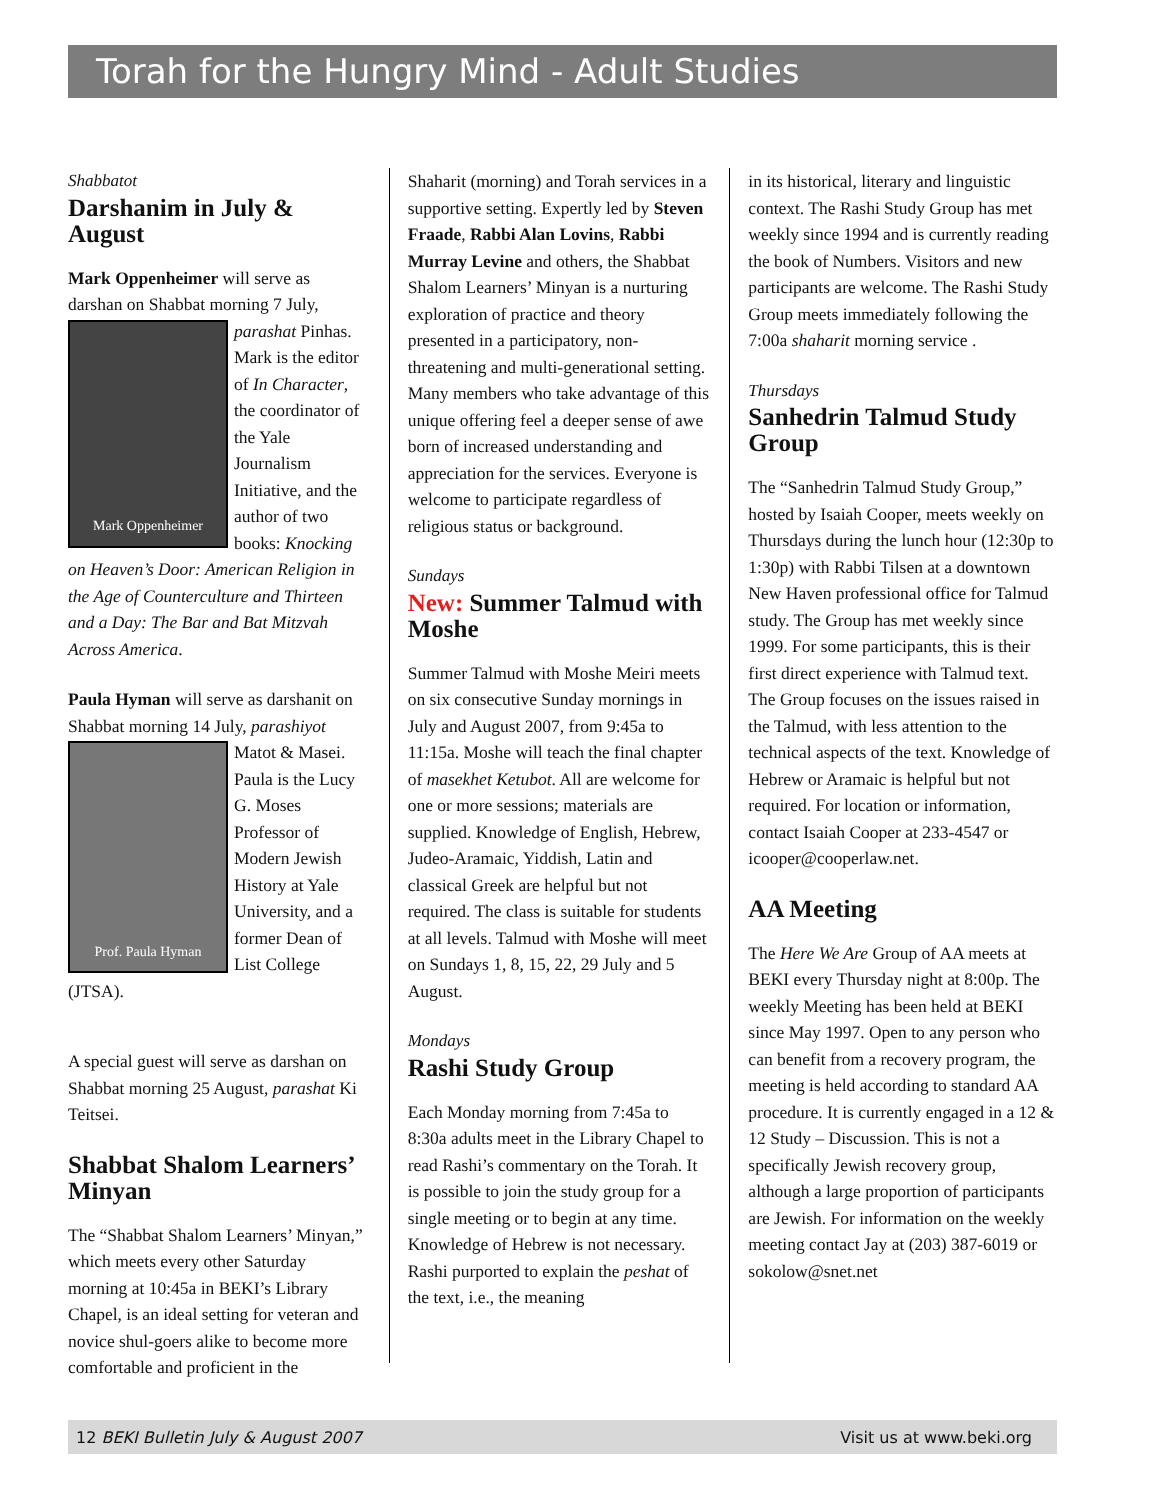Torah for the Hungry Mind - Adult Studies
Shabbatot
Darshanim in July & August
Mark Oppenheimer will serve as darshan on Shabbat morning 7 July,
Mark Oppenheimer
parashat Pinhas. Mark is the editor of In Character, the coordinator of the Yale Journalism Initiative, and the author of two books: Knocking on Heaven’s Door: American Religion in the Age of Counterculture and Thirteen and a Day: The Bar and Bat Mitzvah Across America.
Paula Hyman will serve as darshanit on Shabbat morning 14 July, parashiyot
Prof. Paula Hyman
Matot & Masei. Paula is the Lucy G. Moses Professor of Modern Jewish History at Yale University, and a former Dean of List College (JTSA).
A special guest will serve as darshan on Shabbat morning 25 August, parashat Ki Teitsei.
Shabbat Shalom Learners’ Minyan
The “Shabbat Shalom Learners’ Minyan,” which meets every other Saturday morning at 10:45a in BEKI’s Library Chapel, is an ideal setting for veteran and novice shul-goers alike to become more comfortable and proficient in the
Shaharit (morning) and Torah services in a supportive setting. Expertly led by Steven Fraade, Rabbi Alan Lovins, Rabbi Murray Levine and others, the Shabbat Shalom Learners’ Minyan is a nurturing exploration of practice and theory presented in a participatory, non-threatening and multi-generational setting. Many members who take advantage of this unique offering feel a deeper sense of awe born of increased understanding and appreciation for the services. Everyone is welcome to participate regardless of religious status or background.
Sundays
New: Summer Talmud with Moshe
Summer Talmud with Moshe Meiri meets on six consecutive Sunday mornings in July and August 2007, from 9:45a to 11:15a. Moshe will teach the final chapter of masekhet Ketubot. All are welcome for one or more sessions; materials are supplied. Knowledge of English, Hebrew, Judeo-Aramaic, Yiddish, Latin and classical Greek are helpful but not required. The class is suitable for students at all levels. Talmud with Moshe will meet on Sundays 1, 8, 15, 22, 29 July and 5 August.
Mondays
Rashi Study Group
Each Monday morning from 7:45a to 8:30a adults meet in the Library Chapel to read Rashi’s commentary on the Torah. It is possible to join the study group for a single meeting or to begin at any time. Knowledge of Hebrew is not necessary. Rashi purported to explain the peshat of the text, i.e., the meaning
in its historical, literary and linguistic context. The Rashi Study Group has met weekly since 1994 and is currently reading the book of Numbers. Visitors and new participants are welcome. The Rashi Study Group meets immediately following the 7:00a shaharit morning service .
Thursdays
Sanhedrin Talmud Study Group
The “Sanhedrin Talmud Study Group,” hosted by Isaiah Cooper, meets weekly on Thursdays during the lunch hour (12:30p to 1:30p) with Rabbi Tilsen at a downtown New Haven professional office for Talmud study. The Group has met weekly since 1999. For some participants, this is their first direct experience with Talmud text. The Group focuses on the issues raised in the Talmud, with less attention to the technical aspects of the text. Knowledge of Hebrew or Aramaic is helpful but not required. For location or information, contact Isaiah Cooper at 233-4547 or icooper@cooperlaw.net.
AA Meeting
The Here We Are Group of AA meets at BEKI every Thursday night at 8:00p. The weekly Meeting has been held at BEKI since May 1997. Open to any person who can benefit from a recovery program, the meeting is held according to standard AA procedure. It is currently engaged in a 12 & 12 Study – Discussion. This is not a specifically Jewish recovery group, although a large proportion of participants are Jewish. For information on the weekly meeting contact Jay at (203) 387-6019 or sokolow@snet.net
12 BEKI Bulletin July & August 2007 Visit us at www.beki.org